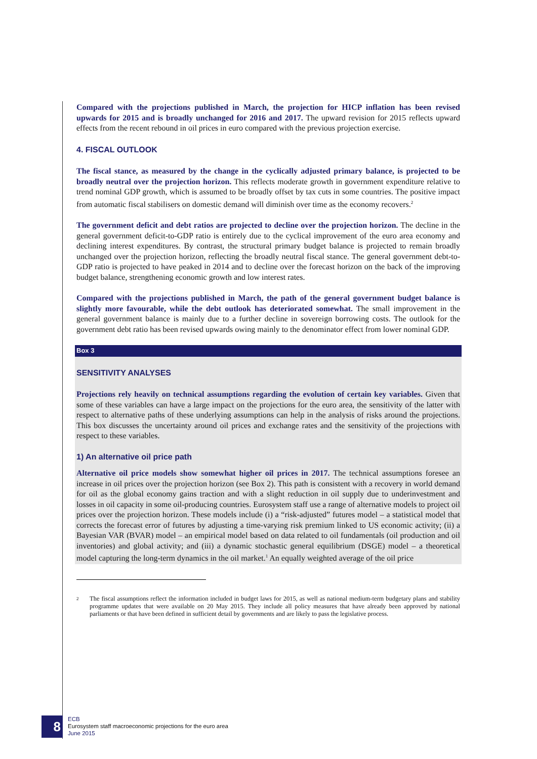Compared with the projections published in March, the projection for HICP inflation has been revised upwards for 2015 and is broadly unchanged for 2016 and 2017. The upward revision for 2015 reflects upward effects from the recent rebound in oil prices in euro compared with the previous projection exercise.
4. FISCAL OUTLOOK
The fiscal stance, as measured by the change in the cyclically adjusted primary balance, is projected to be broadly neutral over the projection horizon. This reflects moderate growth in government expenditure relative to trend nominal GDP growth, which is assumed to be broadly offset by tax cuts in some countries. The positive impact from automatic fiscal stabilisers on domestic demand will diminish over time as the economy recovers.<sup>2</sup>
The government deficit and debt ratios are projected to decline over the projection horizon. The decline in the general government deficit-to-GDP ratio is entirely due to the cyclical improvement of the euro area economy and declining interest expenditures. By contrast, the structural primary budget balance is projected to remain broadly unchanged over the projection horizon, reflecting the broadly neutral fiscal stance. The general government debt-to-GDP ratio is projected to have peaked in 2014 and to decline over the forecast horizon on the back of the improving budget balance, strengthening economic growth and low interest rates.
Compared with the projections published in March, the path of the general government budget balance is slightly more favourable, while the debt outlook has deteriorated somewhat. The small improvement in the general government balance is mainly due to a further decline in sovereign borrowing costs. The outlook for the government debt ratio has been revised upwards owing mainly to the denominator effect from lower nominal GDP.
Box 3
SENSITIVITY ANALYSES
Projections rely heavily on technical assumptions regarding the evolution of certain key variables. Given that some of these variables can have a large impact on the projections for the euro area, the sensitivity of the latter with respect to alternative paths of these underlying assumptions can help in the analysis of risks around the projections. This box discusses the uncertainty around oil prices and exchange rates and the sensitivity of the projections with respect to these variables.
1) An alternative oil price path
Alternative oil price models show somewhat higher oil prices in 2017. The technical assumptions foresee an increase in oil prices over the projection horizon (see Box 2). This path is consistent with a recovery in world demand for oil as the global economy gains traction and with a slight reduction in oil supply due to underinvestment and losses in oil capacity in some oil-producing countries. Eurosystem staff use a range of alternative models to project oil prices over the projection horizon. These models include (i) a “risk-adjusted” futures model – a statistical model that corrects the forecast error of futures by adjusting a time-varying risk premium linked to US economic activity; (ii) a Bayesian VAR (BVAR) model – an empirical model based on data related to oil fundamentals (oil production and oil inventories) and global activity; and (iii) a dynamic stochastic general equilibrium (DSGE) model – a theoretical model capturing the long-term dynamics in the oil market.<sup>1</sup> An equally weighted average of the oil price
2
The fiscal assumptions reflect the information included in budget laws for 2015, as well as national medium-term budgetary plans and stability programme updates that were available on 20 May 2015. They include all policy measures that have already been approved by national parliaments or that have been defined in sufficient detail by governments and are likely to pass the legislative process.
8
ECB
Eurosystem staff macroeconomic projections for the euro area
June 2015